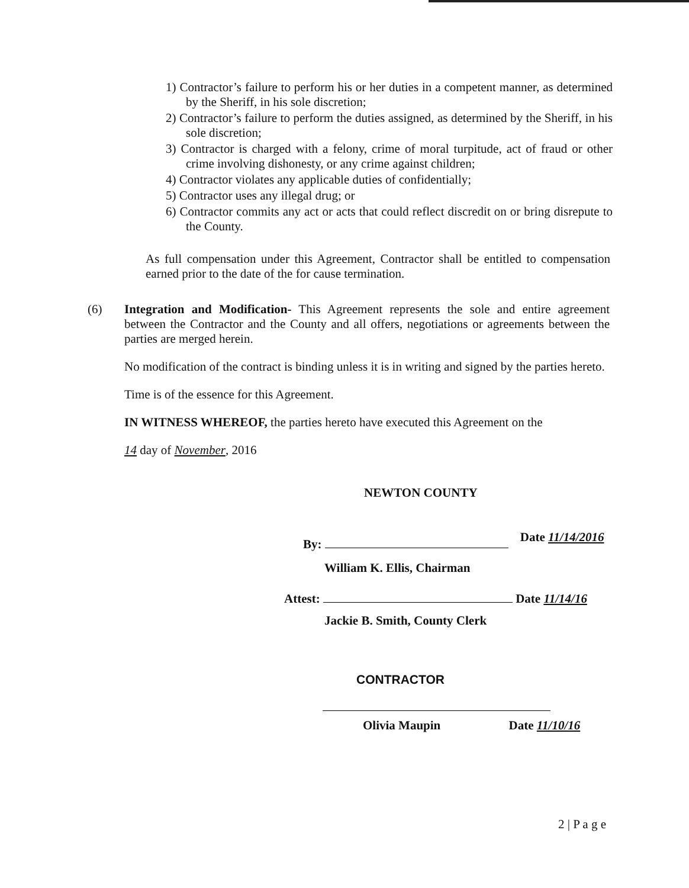1) Contractor’s failure to perform his or her duties in a competent manner, as determined by the Sheriff, in his sole discretion;
2) Contractor’s failure to perform the duties assigned, as determined by the Sheriff, in his sole discretion;
3) Contractor is charged with a felony, crime of moral turpitude, act of fraud or other crime involving dishonesty, or any crime against children;
4) Contractor violates any applicable duties of confidentially;
5) Contractor uses any illegal drug; or
6) Contractor commits any act or acts that could reflect discredit on or bring disrepute to the County.
As full compensation under this Agreement, Contractor shall be entitled to compensation earned prior to the date of the for cause termination.
(6)
Integration and Modification- This Agreement represents the sole and entire agreement between the Contractor and the County and all offers, negotiations or agreements between the parties are merged herein.
No modification of the contract is binding unless it is in writing and signed by the parties hereto.
Time is of the essence for this Agreement.
IN WITNESS WHEREOF, the parties hereto have executed this Agreement on the
14 day of November, 2016
NEWTON COUNTY
By: Date 11/14/2016
William K. Ellis, Chairman
Attest: Date 11/14/16
Jackie B. Smith, County Clerk
CONTRACTOR
Olivia Maupin Date 11/10/16
2 | P a g e